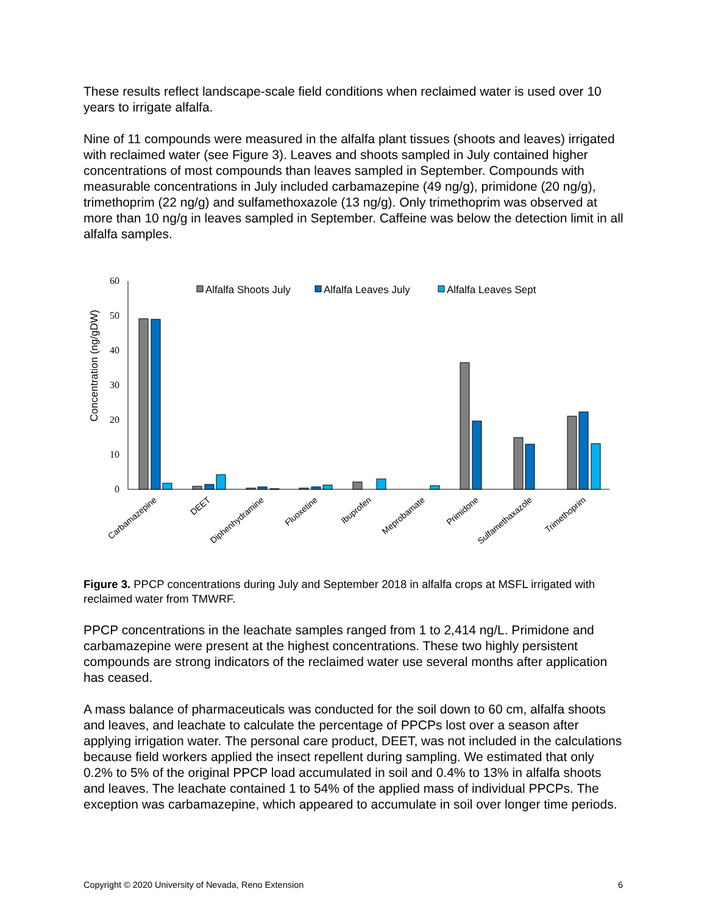These results reflect landscape-scale field conditions when reclaimed water is used over 10 years to irrigate alfalfa.
Nine of 11 compounds were measured in the alfalfa plant tissues (shoots and leaves) irrigated with reclaimed water (see Figure 3). Leaves and shoots sampled in July contained higher concentrations of most compounds than leaves sampled in September. Compounds with measurable concentrations in July included carbamazepine (49 ng/g), primidone (20 ng/g), trimethoprim (22 ng/g) and sulfamethoxazole (13 ng/g). Only trimethoprim was observed at more than 10 ng/g in leaves sampled in September. Caffeine was below the detection limit in all alfalfa samples.
Concentration (ng/gDW)
0
10
20
30
40
50
60
Alfalfa Shoots July
Alfalfa Leaves July
Alfalfa Leaves Sept
Carbamazepine
DEET
Diphenhydramine
Fluoxetine
Ibuprofen
Meprobamate
Primidone
Sulfamethaxazole
Trimethoprim
Figure 3. PPCP concentrations during July and September 2018 in alfalfa crops at MSFL irrigated with reclaimed water from TMWRF.
PPCP concentrations in the leachate samples ranged from 1 to 2,414 ng/L. Primidone and carbamazepine were present at the highest concentrations. These two highly persistent compounds are strong indicators of the reclaimed water use several months after application has ceased.
A mass balance of pharmaceuticals was conducted for the soil down to 60 cm, alfalfa shoots and leaves, and leachate to calculate the percentage of PPCPs lost over a season after applying irrigation water. The personal care product, DEET, was not included in the calculations because field workers applied the insect repellent during sampling. We estimated that only 0.2% to 5% of the original PPCP load accumulated in soil and 0.4% to 13% in alfalfa shoots and leaves. The leachate contained 1 to 54% of the applied mass of individual PPCPs. The exception was carbamazepine, which appeared to accumulate in soil over longer time periods.
Copyright © 2020 University of Nevada, Reno Extension 6